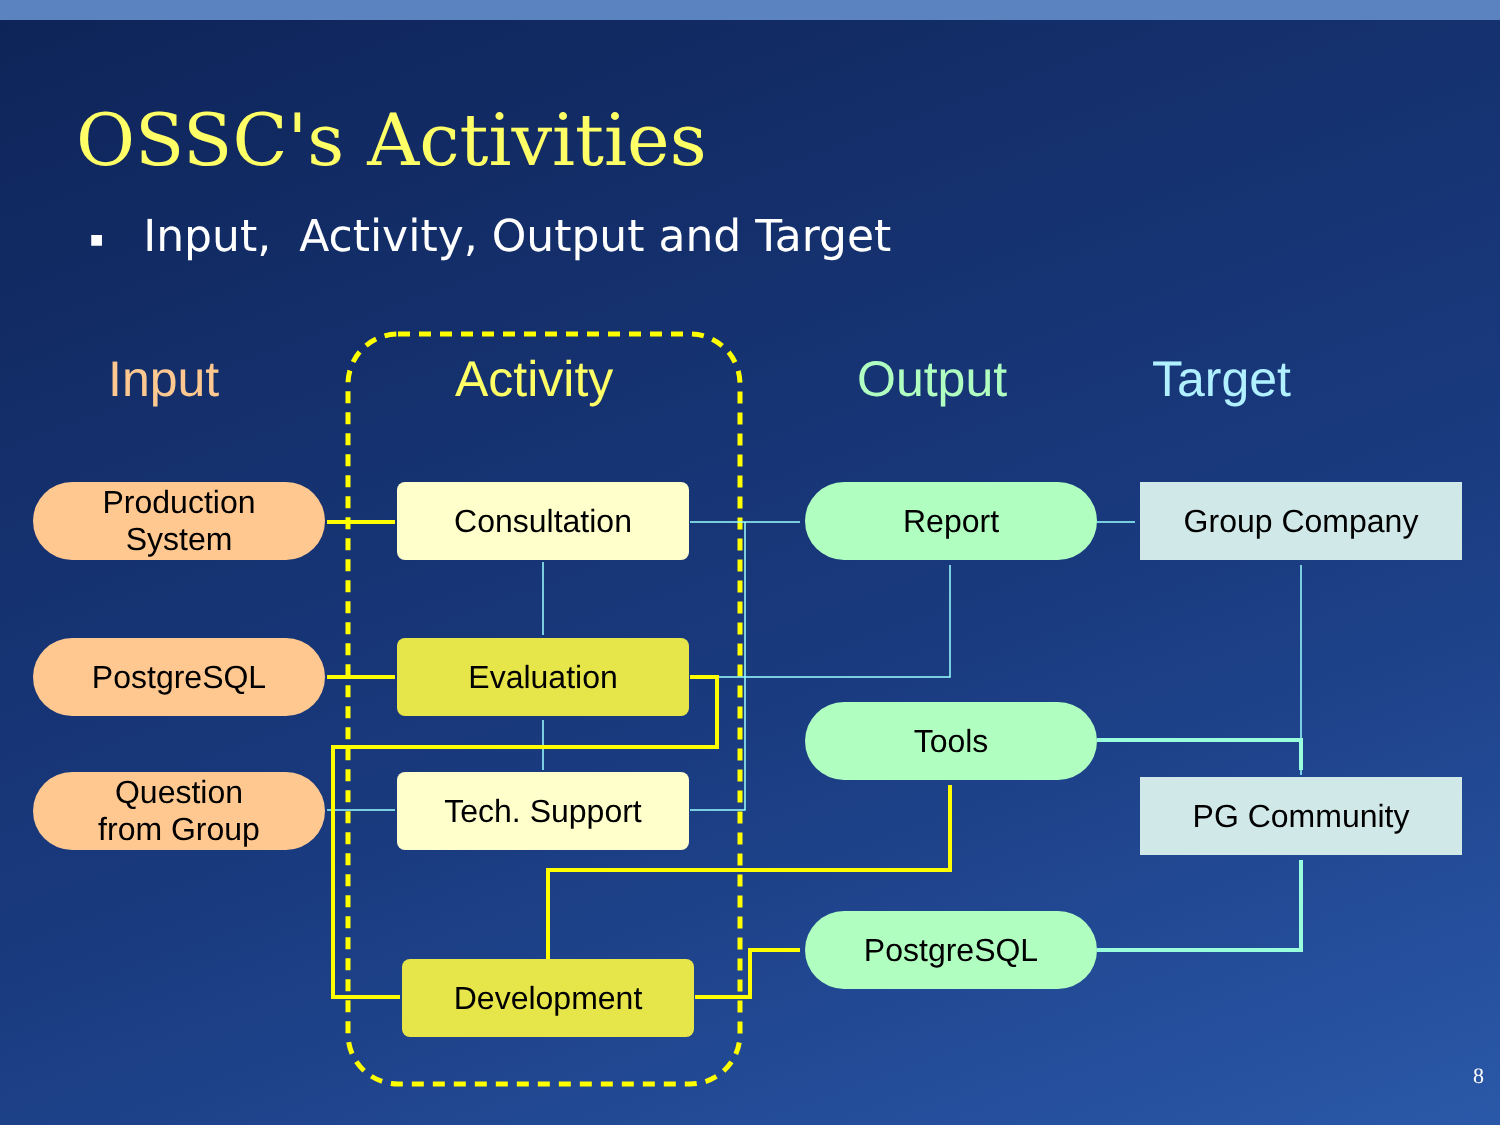OSSC's Activities
■ Input, Activity, Output and Target
Input Activity Output Target
Production
System
PostgreSQL
Question
from Group
Consultation
Evaluation
Tech. Support
Development
Report
Tools
PostgreSQL
Group Company
PG Community
8